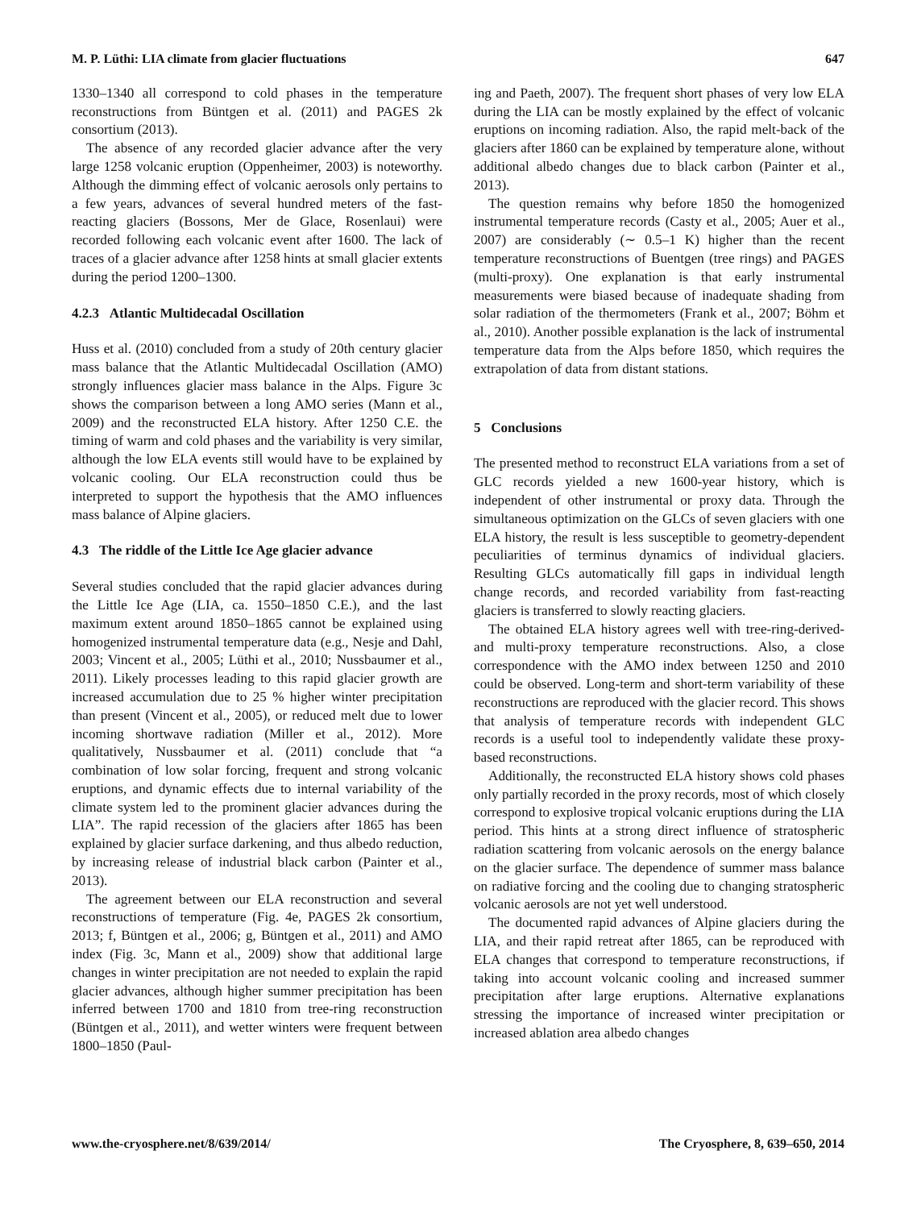M. P. Lüthi: LIA climate from glacier fluctuations 647
1330–1340 all correspond to cold phases in the temperature reconstructions from Büntgen et al. (2011) and PAGES 2k consortium (2013).
The absence of any recorded glacier advance after the very large 1258 volcanic eruption (Oppenheimer, 2003) is noteworthy. Although the dimming effect of volcanic aerosols only pertains to a few years, advances of several hundred meters of the fast-reacting glaciers (Bossons, Mer de Glace, Rosenlaui) were recorded following each volcanic event after 1600. The lack of traces of a glacier advance after 1258 hints at small glacier extents during the period 1200–1300.
4.2.3 Atlantic Multidecadal Oscillation
Huss et al. (2010) concluded from a study of 20th century glacier mass balance that the Atlantic Multidecadal Oscillation (AMO) strongly influences glacier mass balance in the Alps. Figure 3c shows the comparison between a long AMO series (Mann et al., 2009) and the reconstructed ELA history. After 1250 C.E. the timing of warm and cold phases and the variability is very similar, although the low ELA events still would have to be explained by volcanic cooling. Our ELA reconstruction could thus be interpreted to support the hypothesis that the AMO influences mass balance of Alpine glaciers.
4.3 The riddle of the Little Ice Age glacier advance
Several studies concluded that the rapid glacier advances during the Little Ice Age (LIA, ca. 1550–1850 C.E.), and the last maximum extent around 1850–1865 cannot be explained using homogenized instrumental temperature data (e.g., Nesje and Dahl, 2003; Vincent et al., 2005; Lüthi et al., 2010; Nussbaumer et al., 2011). Likely processes leading to this rapid glacier growth are increased accumulation due to 25 % higher winter precipitation than present (Vincent et al., 2005), or reduced melt due to lower incoming shortwave radiation (Miller et al., 2012). More qualitatively, Nussbaumer et al. (2011) conclude that “a combination of low solar forcing, frequent and strong volcanic eruptions, and dynamic effects due to internal variability of the climate system led to the prominent glacier advances during the LIA”. The rapid recession of the glaciers after 1865 has been explained by glacier surface darkening, and thus albedo reduction, by increasing release of industrial black carbon (Painter et al., 2013).
The agreement between our ELA reconstruction and several reconstructions of temperature (Fig. 4e, PAGES 2k consortium, 2013; f, Büntgen et al., 2006; g, Büntgen et al., 2011) and AMO index (Fig. 3c, Mann et al., 2009) show that additional large changes in winter precipitation are not needed to explain the rapid glacier advances, although higher summer precipitation has been inferred between 1700 and 1810 from tree-ring reconstruction (Büntgen et al., 2011), and wetter winters were frequent between 1800–1850 (Paul-
ing and Paeth, 2007). The frequent short phases of very low ELA during the LIA can be mostly explained by the effect of volcanic eruptions on incoming radiation. Also, the rapid melt-back of the glaciers after 1860 can be explained by temperature alone, without additional albedo changes due to black carbon (Painter et al., 2013).
The question remains why before 1850 the homogenized instrumental temperature records (Casty et al., 2005; Auer et al., 2007) are considerably (∼ 0.5–1 K) higher than the recent temperature reconstructions of Buentgen (tree rings) and PAGES (multi-proxy). One explanation is that early instrumental measurements were biased because of inadequate shading from solar radiation of the thermometers (Frank et al., 2007; Böhm et al., 2010). Another possible explanation is the lack of instrumental temperature data from the Alps before 1850, which requires the extrapolation of data from distant stations.
5 Conclusions
The presented method to reconstruct ELA variations from a set of GLC records yielded a new 1600-year history, which is independent of other instrumental or proxy data. Through the simultaneous optimization on the GLCs of seven glaciers with one ELA history, the result is less susceptible to geometry-dependent peculiarities of terminus dynamics of individual glaciers. Resulting GLCs automatically fill gaps in individual length change records, and recorded variability from fast-reacting glaciers is transferred to slowly reacting glaciers.
The obtained ELA history agrees well with tree-ring-derived- and multi-proxy temperature reconstructions. Also, a close correspondence with the AMO index between 1250 and 2010 could be observed. Long-term and short-term variability of these reconstructions are reproduced with the glacier record. This shows that analysis of temperature records with independent GLC records is a useful tool to independently validate these proxy-based reconstructions.
Additionally, the reconstructed ELA history shows cold phases only partially recorded in the proxy records, most of which closely correspond to explosive tropical volcanic eruptions during the LIA period. This hints at a strong direct influence of stratospheric radiation scattering from volcanic aerosols on the energy balance on the glacier surface. The dependence of summer mass balance on radiative forcing and the cooling due to changing stratospheric volcanic aerosols are not yet well understood.
The documented rapid advances of Alpine glaciers during the LIA, and their rapid retreat after 1865, can be reproduced with ELA changes that correspond to temperature reconstructions, if taking into account volcanic cooling and increased summer precipitation after large eruptions. Alternative explanations stressing the importance of increased winter precipitation or increased ablation area albedo changes
www.the-cryosphere.net/8/639/2014/ The Cryosphere, 8, 639–650, 2014